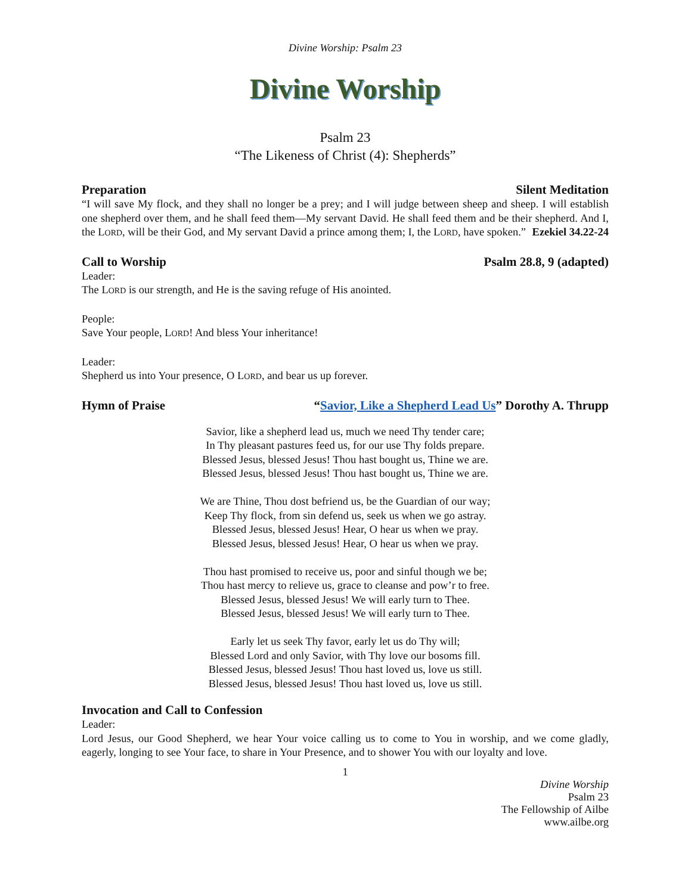Divine Worship: Psalm 23
Divine Worship
Psalm 23
“The Likeness of Christ (4): Shepherds”
Preparation Silent Meditation
“I will save My flock, and they shall no longer be a prey; and I will judge between sheep and sheep. I will establish one shepherd over them, and he shall feed them—My servant David. He shall feed them and be their shepherd. And I, the LORD, will be their God, and My servant David a prince among them; I, the LORD, have spoken.” Ezekiel 34.22-24
Call to Worship Psalm 28.8, 9 (adapted)
Leader:
The LORD is our strength, and He is the saving refuge of His anointed.
People:
Save Your people, LORD! And bless Your inheritance!
Leader:
Shepherd us into Your presence, O LORD, and bear us up forever.
Hymn of Praise “Savior, Like a Shepherd Lead Us” Dorothy A. Thrupp
Savior, like a shepherd lead us, much we need Thy tender care;
In Thy pleasant pastures feed us, for our use Thy folds prepare.
Blessed Jesus, blessed Jesus! Thou hast bought us, Thine we are.
Blessed Jesus, blessed Jesus! Thou hast bought us, Thine we are.
We are Thine, Thou dost befriend us, be the Guardian of our way;
Keep Thy flock, from sin defend us, seek us when we go astray.
Blessed Jesus, blessed Jesus! Hear, O hear us when we pray.
Blessed Jesus, blessed Jesus! Hear, O hear us when we pray.
Thou hast promised to receive us, poor and sinful though we be;
Thou hast mercy to relieve us, grace to cleanse and pow’r to free.
Blessed Jesus, blessed Jesus! We will early turn to Thee.
Blessed Jesus, blessed Jesus! We will early turn to Thee.
Early let us seek Thy favor, early let us do Thy will;
Blessed Lord and only Savior, with Thy love our bosoms fill.
Blessed Jesus, blessed Jesus! Thou hast loved us, love us still.
Blessed Jesus, blessed Jesus! Thou hast loved us, love us still.
Invocation and Call to Confession
Leader:
Lord Jesus, our Good Shepherd, we hear Your voice calling us to come to You in worship, and we come gladly, eagerly, longing to see Your face, to share in Your Presence, and to shower You with our loyalty and love.
1
Divine Worship
Psalm 23
The Fellowship of Ailbe
www.ailbe.org